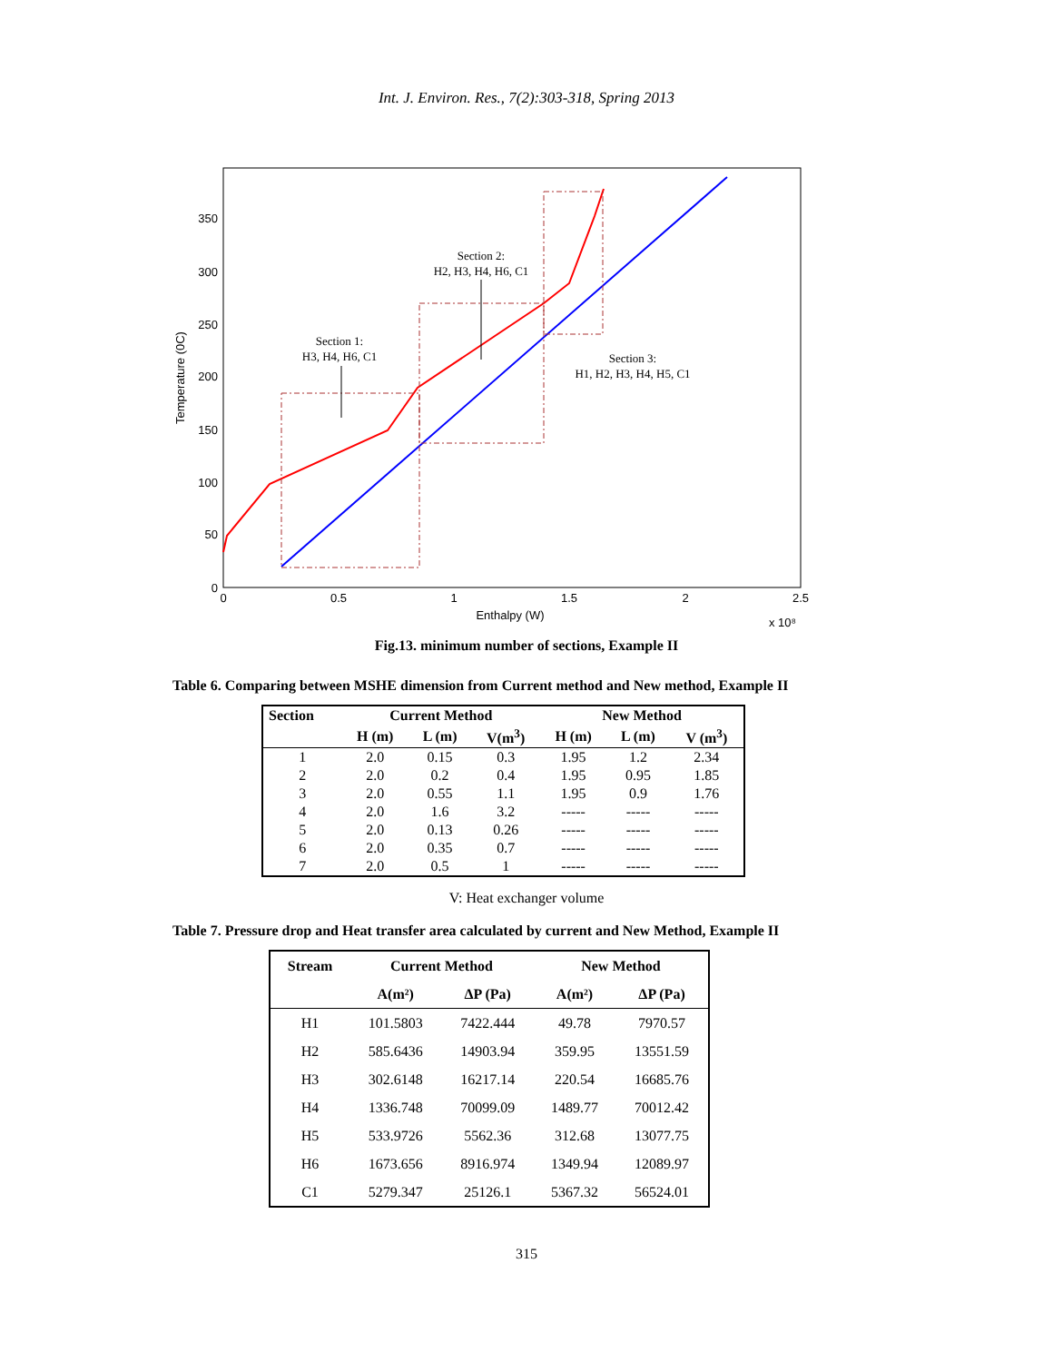Int. J. Environ. Res., 7(2):303-318, Spring 2013
350
300
250
200
150
100
50
0
0
0.5
1
1.5
2
2.5
Enthalpy (W)
x 10⁸
Temperature (0C)
Section 1:
H3, H4, H6, C1
Section 2:
H2, H3, H4, H6, C1
Section 3:
H1, H2, H3, H4, H5, C1
Fig.13. minimum number of sections, Example II
Table 6. Comparing between MSHE dimension from Current method and New method, Example II
| Section | Current Method | | | New Method | | |
| --- | --- | --- | --- | --- | --- | --- |
| | H (m) | L (m) | V(m<sup>3</sup>) | H (m) | L (m) | V (m<sup>3</sup>) |
| 1 | 2.0 | 0.15 | 0.3 | 1.95 | 1.2 | 2.34 |
| 2 | 2.0 | 0.2 | 0.4 | 1.95 | 0.95 | 1.85 |
| 3 | 2.0 | 0.55 | 1.1 | 1.95 | 0.9 | 1.76 |
| 4 | 2.0 | 1.6 | 3.2 | ----- | ----- | ----- |
| 5 | 2.0 | 0.13 | 0.26 | ----- | ----- | ----- |
| 6 | 2.0 | 0.35 | 0.7 | ----- | ----- | ----- |
| 7 | 2.0 | 0.5 | 1 | ----- | ----- | ----- |
V: Heat exchanger volume
Table 7. Pressure drop and Heat transfer area calculated by current and New Method, Example II
| Stream | Current Method | | New Method | |
| --- | --- | --- | --- | --- |
| | A(m²) | ΔP (Pa) | A(m²) | ΔP (Pa) |
| H1 | 101.5803 | 7422.444 | 49.78 | 7970.57 |
| H2 | 585.6436 | 14903.94 | 359.95 | 13551.59 |
| H3 | 302.6148 | 16217.14 | 220.54 | 16685.76 |
| H4 | 1336.748 | 70099.09 | 1489.77 | 70012.42 |
| H5 | 533.9726 | 5562.36 | 312.68 | 13077.75 |
| H6 | 1673.656 | 8916.974 | 1349.94 | 12089.97 |
| C1 | 5279.347 | 25126.1 | 5367.32 | 56524.01 |
315